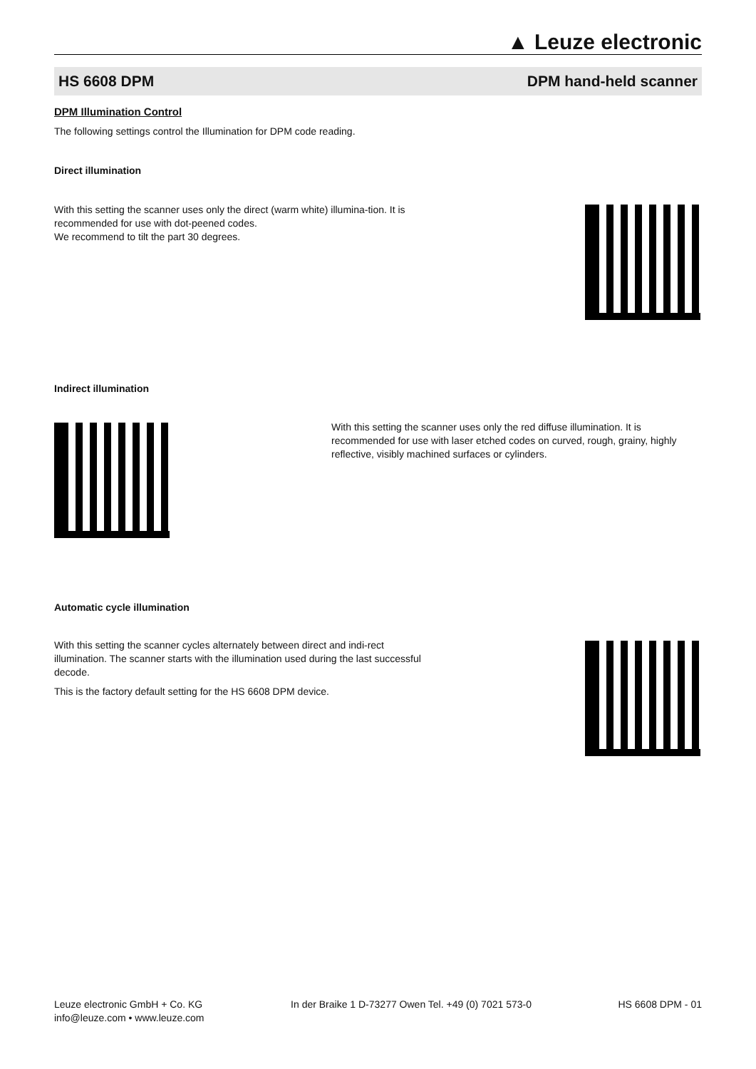▲ Leuze electronic
HS 6608 DPM DPM hand-held scanner
DPM Illumination Control
The following settings control the Illumination for DPM code reading.
Direct illumination
With this setting the scanner uses only the direct (warm white) illumina-tion. It is recommended for use with dot-peened codes.
We recommend to tilt the part 30 degrees.
Indirect illumination
With this setting the scanner uses only the red diffuse illumination. It is recommended for use with laser etched codes on curved, rough, grainy, highly reflective, visibly machined surfaces or cylinders.
Automatic cycle illumination
With this setting the scanner cycles alternately between direct and indi-rect illumination. The scanner starts with the illumination used during the last successful decode.
This is the factory default setting for the HS 6608 DPM device.
Leuze electronic GmbH + Co. KG
info@leuze.com • www.leuze.com In der Braike 1 D-73277 Owen Tel. +49 (0) 7021 573-0 HS 6608 DPM - 01